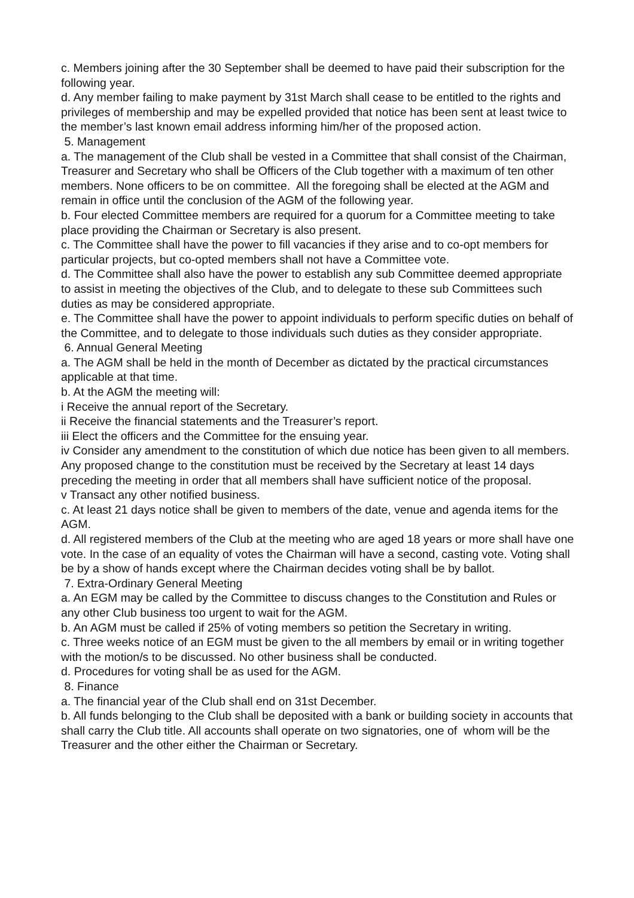c. Members joining after the 30 September shall be deemed to have paid their subscription for the following year.
d. Any member failing to make payment by 31st March shall cease to be entitled to the rights and privileges of membership and may be expelled provided that notice has been sent at least twice to the member’s last known email address informing him/her of the proposed action.
5. Management
a. The management of the Club shall be vested in a Committee that shall consist of the Chairman, Treasurer and Secretary who shall be Officers of the Club together with a maximum of ten other members. None officers to be on committee. All the foregoing shall be elected at the AGM and remain in office until the conclusion of the AGM of the following year.
b. Four elected Committee members are required for a quorum for a Committee meeting to take place providing the Chairman or Secretary is also present.
c. The Committee shall have the power to fill vacancies if they arise and to co-opt members for particular projects, but co-opted members shall not have a Committee vote.
d. The Committee shall also have the power to establish any sub Committee deemed appropriate to assist in meeting the objectives of the Club, and to delegate to these sub Committees such duties as may be considered appropriate.
e. The Committee shall have the power to appoint individuals to perform specific duties on behalf of the Committee, and to delegate to those individuals such duties as they consider appropriate.
6. Annual General Meeting
a. The AGM shall be held in the month of December as dictated by the practical circumstances applicable at that time.
b. At the AGM the meeting will:
i Receive the annual report of the Secretary.
ii Receive the financial statements and the Treasurer’s report.
iii Elect the officers and the Committee for the ensuing year.
iv Consider any amendment to the constitution of which due notice has been given to all members. Any proposed change to the constitution must be received by the Secretary at least 14 days preceding the meeting in order that all members shall have sufficient notice of the proposal.
v Transact any other notified business.
c. At least 21 days notice shall be given to members of the date, venue and agenda items for the AGM.
d. All registered members of the Club at the meeting who are aged 18 years or more shall have one vote. In the case of an equality of votes the Chairman will have a second, casting vote. Voting shall be by a show of hands except where the Chairman decides voting shall be by ballot.
7. Extra-Ordinary General Meeting
a. An EGM may be called by the Committee to discuss changes to the Constitution and Rules or any other Club business too urgent to wait for the AGM.
b. An AGM must be called if 25% of voting members so petition the Secretary in writing.
c. Three weeks notice of an EGM must be given to the all members by email or in writing together with the motion/s to be discussed. No other business shall be conducted.
d. Procedures for voting shall be as used for the AGM.
8. Finance
a. The financial year of the Club shall end on 31st December.
b. All funds belonging to the Club shall be deposited with a bank or building society in accounts that shall carry the Club title. All accounts shall operate on two signatories, one of whom will be the Treasurer and the other either the Chairman or Secretary.